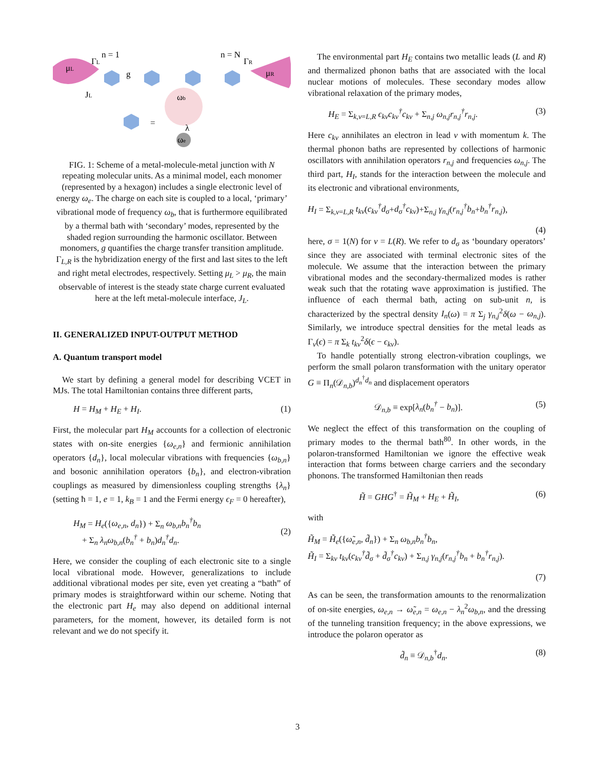μL
μR
n = 1
n = N
ΓL
ΓR
g
JL
=
ωb
λ
ωe
FIG. 1: Scheme of a metal-molecule-metal junction with N repeating molecular units. As a minimal model, each monomer (represented by a hexagon) includes a single electronic level of energy ω<sub>e</sub>. The charge on each site is coupled to a local, ‘primary’ vibrational mode of frequency ω<sub>b</sub>, that is furthermore equilibrated by a thermal bath with ‘secondary’ modes, represented by the shaded region surrounding the harmonic oscillator. Between monomers, g quantifies the charge transfer transition amplitude. Γ<sub>L,R</sub> is the hybridization energy of the first and last sites to the left and right metal electrodes, respectively. Setting μ<sub>L</sub> > μ<sub>R</sub>, the main observable of interest is the steady state charge current evaluated here at the left metal-molecule interface, J<sub>L</sub>.
II. GENERALIZED INPUT-OUTPUT METHOD
A. Quantum transport model
We start by defining a general model for describing VCET in MJs. The total Hamiltonian contains three different parts,
H = H<sub>M</sub> + H<sub>E</sub> + H<sub>I</sub>. (1)
First, the molecular part H<sub>M</sub> accounts for a collection of electronic states with on-site energies {ω<sub>e,n</sub>} and fermionic annihilation operators {d<sub>n</sub>}, local molecular vibrations with frequencies {ω<sub>b,n</sub>} and bosonic annihilation operators {b<sub>n</sub>}, and electron-vibration couplings as measured by dimensionless coupling strengths {λ<sub>n</sub>} (setting ħ = 1, e = 1, k<sub>B</sub> = 1 and the Fermi energy ϵ<sub>F</sub> = 0 hereafter),
H<sub>M</sub> = H<sub>e</sub>({ω<sub>e,n</sub>, d<sub>n</sub>}) + Σ<sub>n</sub> ω<sub>b,n</sub>b<sub>n</sub><sup>†</sup>b<sub>n</sub>
+ Σ<sub>n</sub> λ<sub>n</sub>ω<sub>b,n</sub>(b<sub>n</sub><sup>†</sup> + b<sub>n</sub>)d<sub>n</sub><sup>†</sup>d<sub>n</sub>.
(2)
Here, we consider the coupling of each electronic site to a single local vibrational mode. However, generalizations to include additional vibrational modes per site, even yet creating a “bath” of primary modes is straightforward within our scheme. Noting that the electronic part H<sub>e</sub> may also depend on additional internal parameters, for the moment, however, its detailed form is not relevant and we do not specify it.
The environmental part H<sub>E</sub> contains two metallic leads (L and R) and thermalized phonon baths that are associated with the local nuclear motions of molecules. These secondary modes allow vibrational relaxation of the primary modes,
H<sub>E</sub> = Σ<sub>k,v=L,R</sub> ϵ<sub>kv</sub>c<sub>kv</sub><sup>†</sup>c<sub>kv</sub> + Σ<sub>n,j</sub> ω<sub>n,j</sub>r<sub>n,j</sub><sup>†</sup>r<sub>n,j</sub>. (3)
Here c<sub>kv</sub> annihilates an electron in lead v with momentum k. The thermal phonon baths are represented by collections of harmonic oscillators with annihilation operators r<sub>n,j</sub> and frequencies ω<sub>n,j</sub>. The third part, H<sub>I</sub>, stands for the interaction between the molecule and its electronic and vibrational environments,
H<sub>I</sub> = Σ<sub>k,v=L,R</sub> t<sub>kv</sub>(c<sub>kv</sub><sup>†</sup>d<sub>σ</sub>+d<sub>σ</sub><sup>†</sup>c<sub>kv</sub>)+Σ<sub>n,j</sub> γ<sub>n,j</sub>(r<sub>n,j</sub><sup>†</sup>b<sub>n</sub>+b<sub>n</sub><sup>†</sup>r<sub>n,j</sub>),
(4)
here, σ = 1(N) for v = L(R). We refer to d<sub>σ</sub> as ‘boundary operators’ since they are associated with terminal electronic sites of the molecule. We assume that the interaction between the primary vibrational modes and the secondary-thermalized modes is rather weak such that the rotating wave approximation is justified. The influence of each thermal bath, acting on sub-unit n, is characterized by the spectral density I<sub>n</sub>(ω) = π Σ<sub>j</sub> γ<sub>n,j</sub><sup>2</sup>δ(ω − ω<sub>n,j</sub>). Similarly, we introduce spectral densities for the metal leads as Γ<sub>v</sub>(ϵ) = π Σ<sub>k</sub> t<sub>kv</sub><sup>2</sup>δ(ϵ − ϵ<sub>kv</sub>).
To handle potentially strong electron-vibration couplings, we perform the small polaron transformation with the unitary operator G ≡ Π<sub>n</sub>(𝒟<sub>n,b</sub>)<sup>d<sub>n</sub><sup>†</sup>d<sub>n</sub></sup> and displacement operators
𝒟<sub>n,b</sub> ≡ exp[λ<sub>n</sub>(b<sub>n</sub><sup>†</sup> − b<sub>n</sub>)]. (5)
We neglect the effect of this transformation on the coupling of primary modes to the thermal bath<sup>80</sup>. In other words, in the polaron-transformed Hamiltonian we ignore the effective weak interaction that forms between charge carriers and the secondary phonons. The transformed Hamiltonian then reads
H̃ = GHG<sup>†</sup> = H̃<sub>M</sub> + H<sub>E</sub> + H̃<sub>I</sub>, (6)
with
H̃<sub>M</sub> = H̃<sub>e</sub>({ω̃<sub>e,n</sub>, d̃<sub>n</sub>}) + Σ<sub>n</sub> ω<sub>b,n</sub>b<sub>n</sub><sup>†</sup>b<sub>n</sub>,
H̃<sub>I</sub> = Σ<sub>kv</sub> t<sub>kv</sub>(c<sub>kv</sub><sup>†</sup>d̃<sub>σ</sub> + d̃<sub>σ</sub><sup>†</sup>c<sub>kv</sub>) + Σ<sub>n,j</sub> γ<sub>n,j</sub>(r<sub>n,j</sub><sup>†</sup>b<sub>n</sub> + b<sub>n</sub><sup>†</sup>r<sub>n,j</sub>).
(7)
As can be seen, the transformation amounts to the renormalization of on-site energies, ω<sub>e,n</sub> → ω̃<sub>e,n</sub> = ω<sub>e,n</sub> − λ<sub>n</sub><sup>2</sup>ω<sub>b,n</sub>, and the dressing of the tunneling transition frequency; in the above expressions, we introduce the polaron operator as
d̃<sub>n</sub> ≡ 𝒟<sub>n,b</sub><sup>†</sup>d<sub>n</sub>. (8)
3